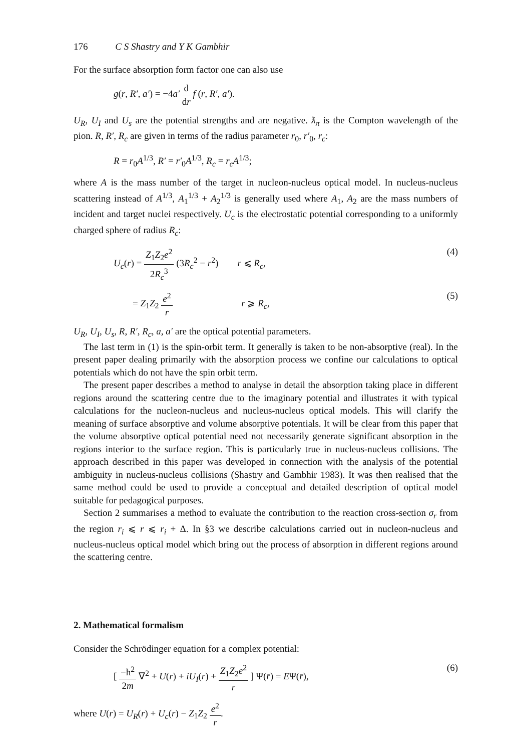176 C S Shastry and Y K Gambhir
For the surface absorption form factor one can also use
g(r, R′, a′) = −4a′ d dr f (r, R′, a′).
U<sub>R</sub>, U<sub>I</sub> and U<sub>s</sub> are the potential strengths and are negative. ƛ<sub>π</sub> is the Compton wavelength of the pion. R, R′, R<sub>c</sub> are given in terms of the radius parameter r<sub>0</sub>, r′<sub>0</sub>, r<sub>c</sub>:
R = r<sub>0</sub>A<sup>1/3</sup>, R′ = r′<sub>0</sub>A<sup>1/3</sup>, R<sub>c</sub> = r<sub>c</sub>A<sup>1/3</sup>;
where A is the mass number of the target in nucleon-nucleus optical model. In nucleus-nucleus scattering instead of A<sup>1/3</sup>, A<sub>1</sub><sup>1/3</sup> + A<sub>2</sub><sup>1/3</sup> is generally used where A<sub>1</sub>, A<sub>2</sub> are the mass numbers of incident and target nuclei respectively. U<sub>c</sub> is the electrostatic potential corresponding to a uniformly charged sphere of radius R<sub>c</sub>:
U<sub>c</sub>(r) = Z<sub>1</sub>Z<sub>2</sub>e<sup>2</sup> 2R<sub>c</sub><sup>3</sup> (3R<sub>c</sub><sup>2</sup> − r<sup>2</sup>) r ⩽ R<sub>c</sub>, (4)
= Z<sub>1</sub>Z<sub>2</sub> e<sup>2</sup> r r ⩾ R<sub>c</sub>, (5)
U<sub>R</sub>, U<sub>I</sub>, U<sub>s</sub>, R, R′, R<sub>c</sub>, a, a′ are the optical potential parameters.
The last term in (1) is the spin-orbit term. It generally is taken to be non-absorptive (real). In the present paper dealing primarily with the absorption process we confine our calculations to optical potentials which do not have the spin orbit term.
The present paper describes a method to analyse in detail the absorption taking place in different regions around the scattering centre due to the imaginary potential and illustrates it with typical calculations for the nucleon-nucleus and nucleus-nucleus optical models. This will clarify the meaning of surface absorptive and volume absorptive potentials. It will be clear from this paper that the volume absorptive optical potential need not necessarily generate significant absorption in the regions interior to the surface region. This is particularly true in nucleus-nucleus collisions. The approach described in this paper was developed in connection with the analysis of the potential ambiguity in nucleus-nucleus collisions (Shastry and Gambhir 1983). It was then realised that the same method could be used to provide a conceptual and detailed description of optical model suitable for pedagogical purposes.
Section 2 summarises a method to evaluate the contribution to the reaction cross-section σ<sub>r</sub> from the region r<sub>i</sub> ⩽ r ⩽ r<sub>i</sub> + Δ. In §3 we describe calculations carried out in nucleon-nucleus and nucleus-nucleus optical model which bring out the process of absorption in different regions around the scattering centre.
2. Mathematical formalism
Consider the Schrödinger equation for a complex potential:
[ −ħ<sup>2</sup> 2m ∇<sup>2</sup> + U(r) + iU<sub>I</sub>(r) + Z<sub>1</sub>Z<sub>2</sub>e<sup>2</sup> r ] Ψ(r̄) = EΨ(r̄), (6)
where U(r) = U<sub>R</sub>(r) + U<sub>c</sub>(r) − Z<sub>1</sub>Z<sub>2</sub> e<sup>2</sup> r.